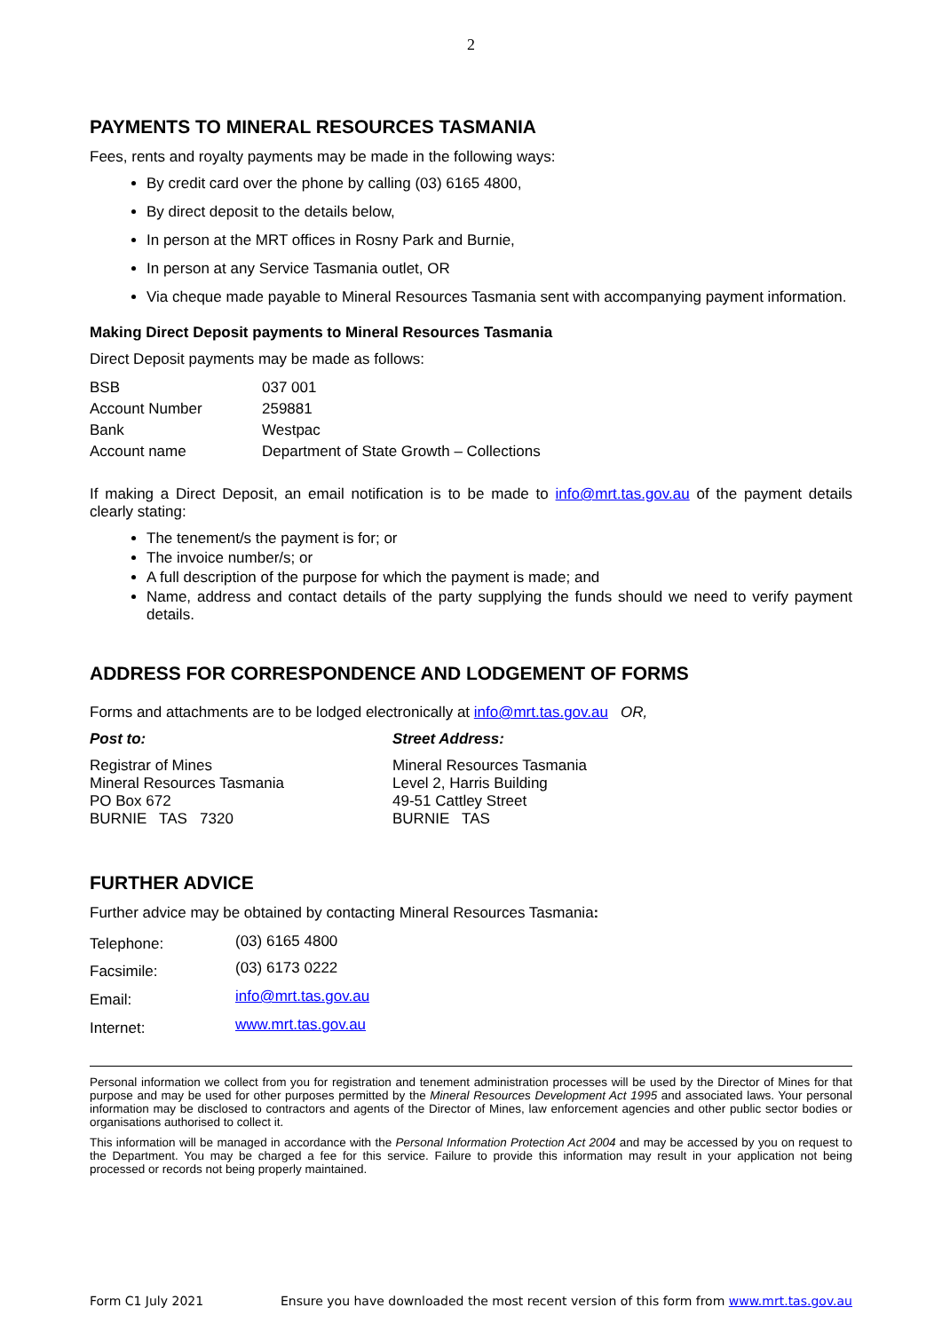2
PAYMENTS TO MINERAL RESOURCES TASMANIA
Fees, rents and royalty payments may be made in the following ways:
By credit card over the phone by calling (03) 6165 4800,
By direct deposit to the details below,
In person at the MRT offices in Rosny Park and Burnie,
In person at any Service Tasmania outlet, OR
Via cheque made payable to Mineral Resources Tasmania sent with accompanying payment information.
Making Direct Deposit payments to Mineral Resources Tasmania
Direct Deposit payments may be made as follows:
| BSB | 037 001 |
| Account Number | 259881 |
| Bank | Westpac |
| Account name | Department of State Growth – Collections |
If making a Direct Deposit, an email notification is to be made to info@mrt.tas.gov.au of the payment details clearly stating:
The tenement/s the payment is for; or
The invoice number/s; or
A full description of the purpose for which the payment is made; and
Name, address and contact details of the party supplying the funds should we need to verify payment details.
ADDRESS FOR CORRESPONDENCE AND LODGEMENT OF FORMS
Forms and attachments are to be lodged electronically at info@mrt.tas.gov.au OR,
Post to:
Registrar of Mines
Mineral Resources Tasmania
PO Box 672
BURNIE TAS 7320
Street Address:
Mineral Resources Tasmania
Level 2, Harris Building
49-51 Cattley Street
BURNIE TAS
FURTHER ADVICE
Further advice may be obtained by contacting Mineral Resources Tasmania:
| Telephone: | (03) 6165 4800 |
| Facsimile: | (03) 6173 0222 |
| Email: | info@mrt.tas.gov.au |
| Internet: | www.mrt.tas.gov.au |
Personal information we collect from you for registration and tenement administration processes will be used by the Director of Mines for that purpose and may be used for other purposes permitted by the Mineral Resources Development Act 1995 and associated laws. Your personal information may be disclosed to contractors and agents of the Director of Mines, law enforcement agencies and other public sector bodies or organisations authorised to collect it.
This information will be managed in accordance with the Personal Information Protection Act 2004 and may be accessed by you on request to the Department. You may be charged a fee for this service. Failure to provide this information may result in your application not being processed or records not being properly maintained.
Form C1 July 2021 Ensure you have downloaded the most recent version of this form from www.mrt.tas.gov.au